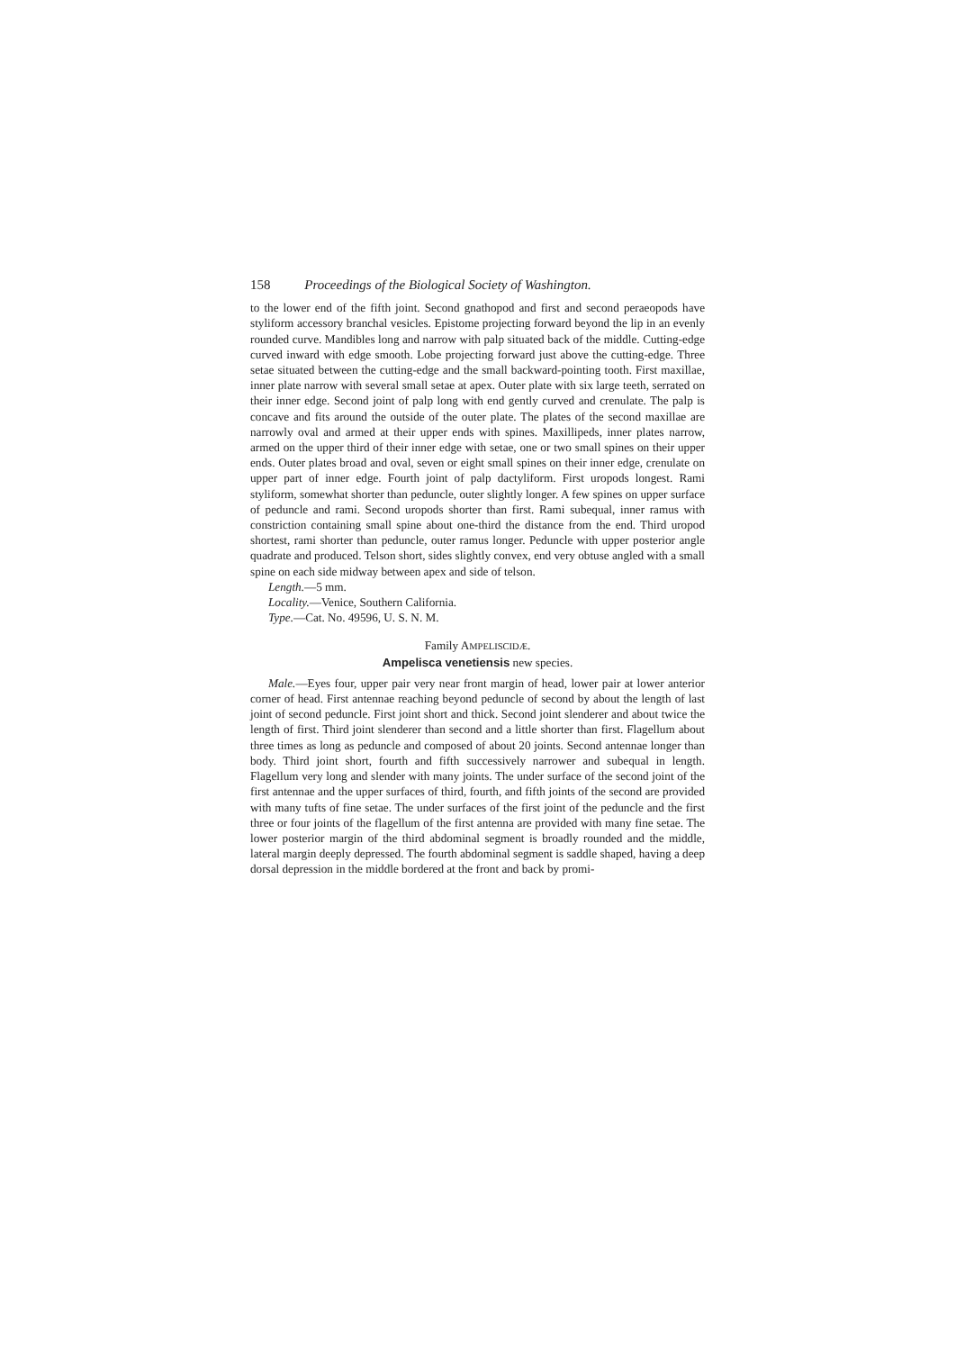158 Proceedings of the Biological Society of Washington.
to the lower end of the fifth joint. Second gnathopod and first and second peraeopods have styliform accessory branchal vesicles. Epistome projecting forward beyond the lip in an evenly rounded curve. Mandibles long and narrow with palp situated back of the middle. Cutting-edge curved inward with edge smooth. Lobe projecting forward just above the cutting-edge. Three setae situated between the cutting-edge and the small backward-pointing tooth. First maxillae, inner plate narrow with several small setae at apex. Outer plate with six large teeth, serrated on their inner edge. Second joint of palp long with end gently curved and crenulate. The palp is concave and fits around the outside of the outer plate. The plates of the second maxillae are narrowly oval and armed at their upper ends with spines. Maxillipeds, inner plates narrow, armed on the upper third of their inner edge with setae, one or two small spines on their upper ends. Outer plates broad and oval, seven or eight small spines on their inner edge, crenulate on upper part of inner edge. Fourth joint of palp dactyliform. First uropods longest. Rami styliform, somewhat shorter than peduncle, outer slightly longer. A few spines on upper surface of peduncle and rami. Second uropods shorter than first. Rami subequal, inner ramus with constriction containing small spine about one-third the distance from the end. Third uropod shortest, rami shorter than peduncle, outer ramus longer. Peduncle with upper posterior angle quadrate and produced. Telson short, sides slightly convex, end very obtuse angled with a small spine on each side midway between apex and side of telson.
Length.—5 mm.
Locality.—Venice, Southern California.
Type.—Cat. No. 49596, U. S. N. M.
Family AMPELISCIDÆ.
Ampelisca venetiensis new species.
Male.—Eyes four, upper pair very near front margin of head, lower pair at lower anterior corner of head. First antennae reaching beyond peduncle of second by about the length of last joint of second peduncle. First joint short and thick. Second joint slenderer and about twice the length of first. Third joint slenderer than second and a little shorter than first. Flagellum about three times as long as peduncle and composed of about 20 joints. Second antennae longer than body. Third joint short, fourth and fifth successively narrower and subequal in length. Flagellum very long and slender with many joints. The under surface of the second joint of the first antennae and the upper surfaces of third, fourth, and fifth joints of the second are provided with many tufts of fine setae. The under surfaces of the first joint of the peduncle and the first three or four joints of the flagellum of the first antenna are provided with many fine setae. The lower posterior margin of the third abdominal segment is broadly rounded and the middle, lateral margin deeply depressed. The fourth abdominal segment is saddle shaped, having a deep dorsal depression in the middle bordered at the front and back by promi-